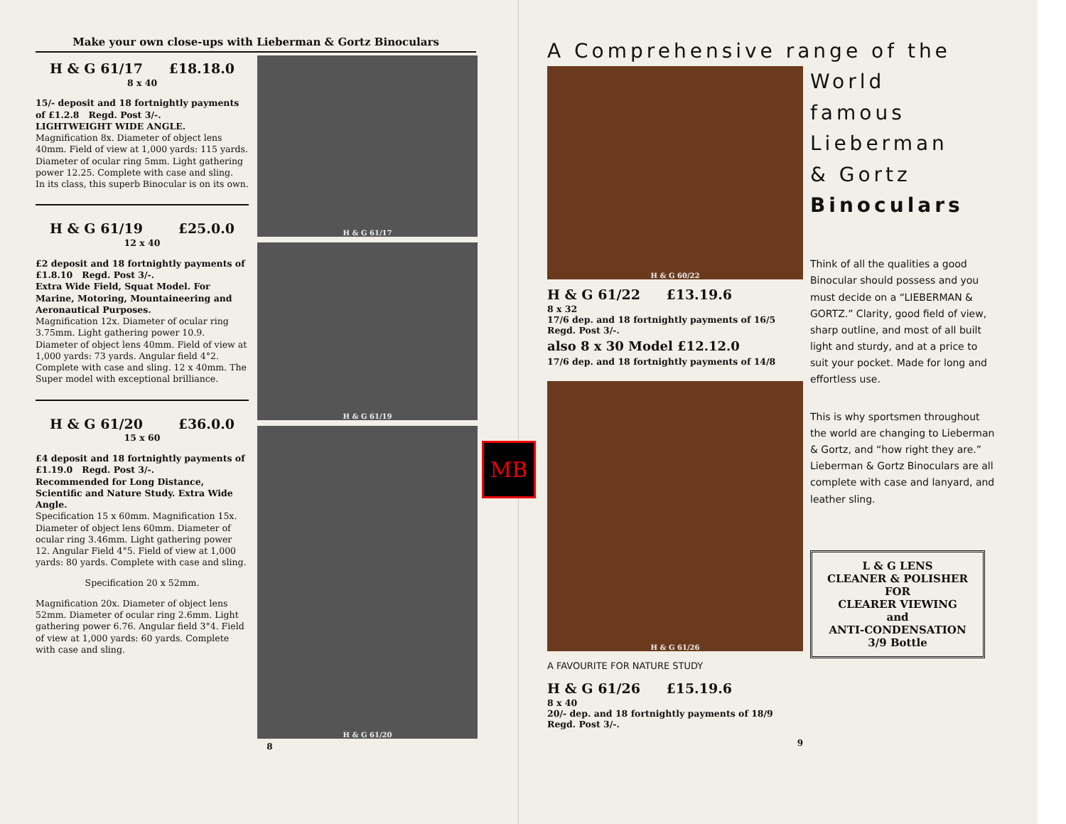Make your own close-ups with Lieberman & Gortz Binoculars
H & G 61/17 £18.18.0
8 x 40
15/- deposit and 18 fortnightly payments of £1.2.8 Regd. Post 3/-.
LIGHTWEIGHT WIDE ANGLE. Magnification 8x. Diameter of object lens 40mm. Field of view at 1,000 yards: 115 yards. Diameter of ocular ring 5mm. Light gathering power 12.25. Complete with case and sling.
In its class, this superb Binocular is on its own.
H & G 61/19 £25.0.0
12 x 40
£2 deposit and 18 fortnightly payments of £1.8.10 Regd. Post 3/-.
Extra Wide Field, Squat Model. For Marine, Motoring, Mountaineering and Aeronautical Purposes.
Magnification 12x. Diameter of ocular ring 3.75mm. Light gathering power 10.9. Diameter of object lens 40mm. Field of view at 1,000 yards: 73 yards. Angular field 4°2. Complete with case and sling. 12 x 40mm. The Super model with exceptional brilliance.
H & G 61/20 £36.0.0
15 x 60
£4 deposit and 18 fortnightly payments of £1.19.0 Regd. Post 3/-.
Recommended for Long Distance, Scientific and Nature Study. Extra Wide Angle.
Specification 15 x 60mm. Magnification 15x. Diameter of object lens 60mm. Diameter of ocular ring 3.46mm. Light gathering power 12. Angular Field 4°5. Field of view at 1,000 yards: 80 yards. Complete with case and sling.
Specification 20 x 52mm.
Magnification 20x. Diameter of object lens 52mm. Diameter of ocular ring 2.6mm. Light gathering power 6.76. Angular field 3°4. Field of view at 1,000 yards: 60 yards. Complete with case and sling.
H & G 61/17
H & G 61/19
H & G 61/20
8
MB
A Comprehensive range of the
H & G 60/22
H & G 61/22 £13.19.6
8 x 32
17/6 dep. and 18 fortnightly payments of 16/5
Regd. Post 3/-.
also 8 x 30 Model £12.12.0
17/6 dep. and 18 fortnightly payments of 14/8
H & G 61/26
A FAVOURITE FOR NATURE STUDY
H & G 61/26 £15.19.6
8 x 40
20/- dep. and 18 fortnightly payments of 18/9
Regd. Post 3/-.
9
World
famous
Lieberman
& Gortz
Binoculars
Think of all the qualities a good Binocular should possess and you must decide on a “LIEBERMAN & GORTZ.” Clarity, good field of view, sharp outline, and most of all built light and sturdy, and at a price to suit your pocket. Made for long and effortless use.
This is why sportsmen throughout the world are changing to Lieberman & Gortz, and “how right they are.” Lieberman & Gortz Binoculars are all complete with case and lanyard, and leather sling.
L & G LENS
CLEANER & POLISHER
FOR
CLEARER VIEWING
and
ANTI-CONDENSATION
3/9 Bottle